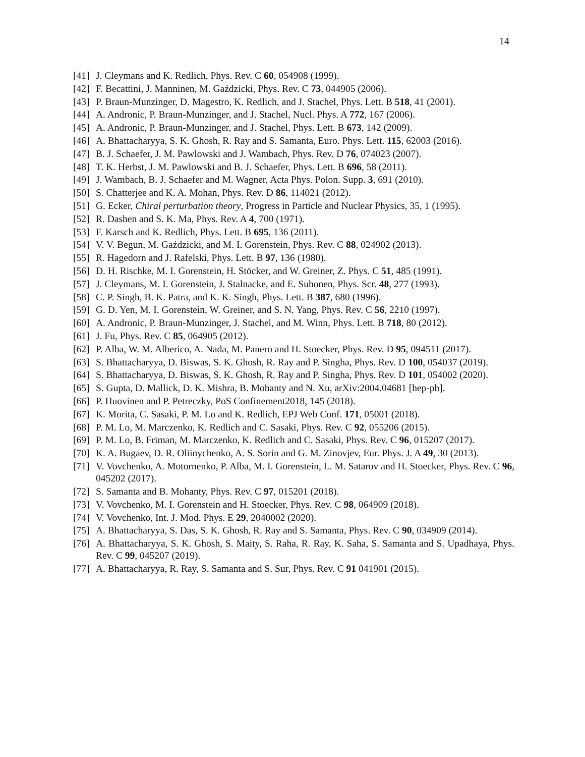14
[41] J. Cleymans and K. Redlich, Phys. Rev. C 60, 054908 (1999).
[42] F. Becattini, J. Manninen, M. Gaździcki, Phys. Rev. C 73, 044905 (2006).
[43] P. Braun-Munzinger, D. Magestro, K. Redlich, and J. Stachel, Phys. Lett. B 518, 41 (2001).
[44] A. Andronic, P. Braun-Munzinger, and J. Stachel, Nucl. Phys. A 772, 167 (2006).
[45] A. Andronic, P. Braun-Munzinger, and J. Stachel, Phys. Lett. B 673, 142 (2009).
[46] A. Bhattacharyya, S. K. Ghosh, R. Ray and S. Samanta, Euro. Phys. Lett. 115, 62003 (2016).
[47] B. J. Schaefer, J. M. Pawlowski and J. Wambach, Phys. Rev. D 76, 074023 (2007).
[48] T. K. Herbst, J. M. Pawlowski and B. J. Schaefer, Phys. Lett. B 696, 58 (2011).
[49] J. Wambach, B. J. Schaefer and M. Wagner, Acta Phys. Polon. Supp. 3, 691 (2010).
[50] S. Chatterjee and K. A. Mohan, Phys. Rev. D 86, 114021 (2012).
[51] G. Ecker, Chiral perturbation theory, Progress in Particle and Nuclear Physics, 35, 1 (1995).
[52] R. Dashen and S. K. Ma, Phys. Rev. A 4, 700 (1971).
[53] F. Karsch and K. Redlich, Phys. Lett. B 695, 136 (2011).
[54] V. V. Begun, M. Gaździcki, and M. I. Gorenstein, Phys. Rev. C 88, 024902 (2013).
[55] R. Hagedorn and J. Rafelski, Phys. Lett. B 97, 136 (1980).
[56] D. H. Rischke, M. I. Gorenstein, H. Stöcker, and W. Greiner, Z. Phys. C 51, 485 (1991).
[57] J. Cleymans, M. I. Gorenstein, J. Stalnacke, and E. Suhonen, Phys. Scr. 48, 277 (1993).
[58] C. P. Singh, B. K. Patra, and K. K. Singh, Phys. Lett. B 387, 680 (1996).
[59] G. D. Yen, M. I. Gorenstein, W. Greiner, and S. N. Yang, Phys. Rev. C 56, 2210 (1997).
[60] A. Andronic, P. Braun-Munzinger, J. Stachel, and M. Winn, Phys. Lett. B 718, 80 (2012).
[61] J. Fu, Phys. Rev. C 85, 064905 (2012).
[62] P. Alba, W. M. Alberico, A. Nada, M. Panero and H. Stoecker, Phys. Rev. D 95, 094511 (2017).
[63] S. Bhattacharyya, D. Biswas, S. K. Ghosh, R. Ray and P. Singha, Phys. Rev. D 100, 054037 (2019).
[64] S. Bhattacharyya, D. Biswas, S. K. Ghosh, R. Ray and P. Singha, Phys. Rev. D 101, 054002 (2020).
[65] S. Gupta, D. Mallick, D. K. Mishra, B. Mohanty and N. Xu, arXiv:2004.04681 [hep-ph].
[66] P. Huovinen and P. Petreczky, PoS Confinement2018, 145 (2018).
[67] K. Morita, C. Sasaki, P. M. Lo and K. Redlich, EPJ Web Conf. 171, 05001 (2018).
[68] P. M. Lo, M. Marczenko, K. Redlich and C. Sasaki, Phys. Rev. C 92, 055206 (2015).
[69] P. M. Lo, B. Friman, M. Marczenko, K. Redlich and C. Sasaki, Phys. Rev. C 96, 015207 (2017).
[70] K. A. Bugaev, D. R. Oliinychenko, A. S. Sorin and G. M. Zinovjev, Eur. Phys. J. A 49, 30 (2013).
[71] V. Vovchenko, A. Motornenko, P. Alba, M. I. Gorenstein, L. M. Satarov and H. Stoecker, Phys. Rev. C 96, 045202 (2017).
[72] S. Samanta and B. Mohanty, Phys. Rev. C 97, 015201 (2018).
[73] V. Vovchenko, M. I. Gorenstein and H. Stoecker, Phys. Rev. C 98, 064909 (2018).
[74] V. Vovchenko, Int. J. Mod. Phys. E 29, 2040002 (2020).
[75] A. Bhattacharyya, S. Das, S. K. Ghosh, R. Ray and S. Samanta, Phys. Rev. C 90, 034909 (2014).
[76] A. Bhattacharyya, S. K. Ghosh, S. Maity, S. Raha, R. Ray, K. Saha, S. Samanta and S. Upadhaya, Phys. Rev. C 99, 045207 (2019).
[77] A. Bhattacharyya, R. Ray, S. Samanta and S. Sur, Phys. Rev. C 91 041901 (2015).